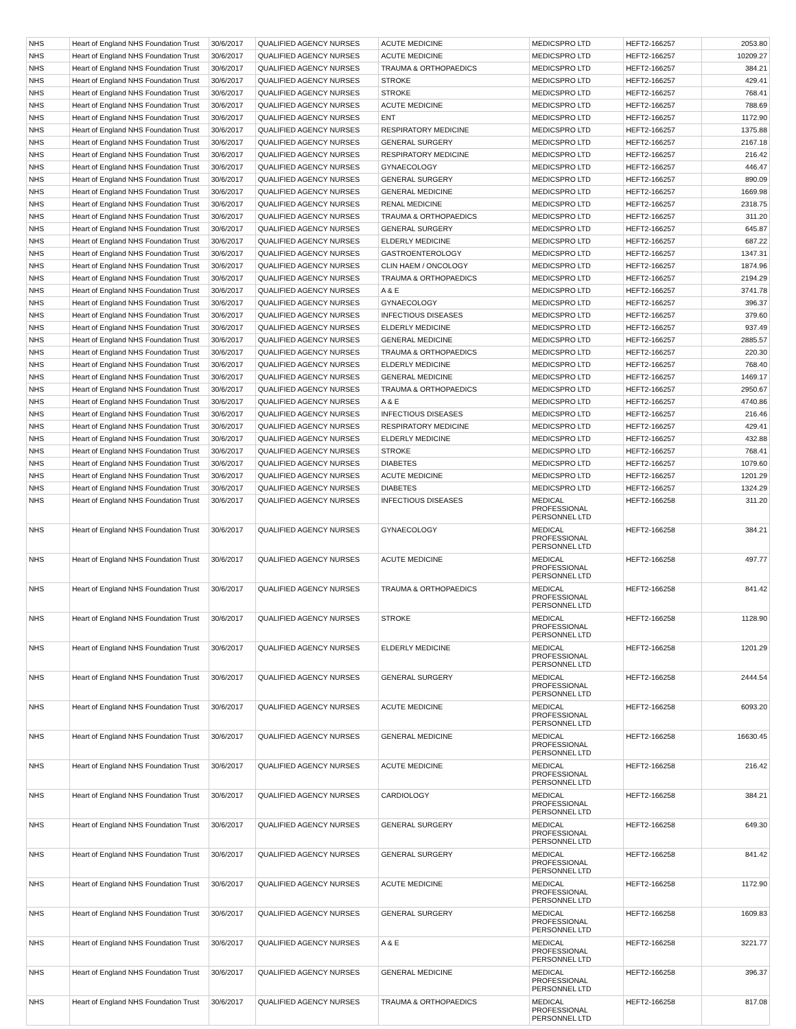| NHS | Heart of England NHS Foundation Trust | 30/6/2017 | QUALIFIED AGENCY NURSES | ACUTE MEDICINE | MEDICSPRO LTD | HEFT2-166257 | 2053.80 |
| NHS | Heart of England NHS Foundation Trust | 30/6/2017 | QUALIFIED AGENCY NURSES | ACUTE MEDICINE | MEDICSPRO LTD | HEFT2-166257 | 10209.27 |
| NHS | Heart of England NHS Foundation Trust | 30/6/2017 | QUALIFIED AGENCY NURSES | TRAUMA & ORTHOPAEDICS | MEDICSPRO LTD | HEFT2-166257 | 384.21 |
| NHS | Heart of England NHS Foundation Trust | 30/6/2017 | QUALIFIED AGENCY NURSES | STROKE | MEDICSPRO LTD | HEFT2-166257 | 429.41 |
| NHS | Heart of England NHS Foundation Trust | 30/6/2017 | QUALIFIED AGENCY NURSES | STROKE | MEDICSPRO LTD | HEFT2-166257 | 768.41 |
| NHS | Heart of England NHS Foundation Trust | 30/6/2017 | QUALIFIED AGENCY NURSES | ACUTE MEDICINE | MEDICSPRO LTD | HEFT2-166257 | 788.69 |
| NHS | Heart of England NHS Foundation Trust | 30/6/2017 | QUALIFIED AGENCY NURSES | ENT | MEDICSPRO LTD | HEFT2-166257 | 1172.90 |
| NHS | Heart of England NHS Foundation Trust | 30/6/2017 | QUALIFIED AGENCY NURSES | RESPIRATORY MEDICINE | MEDICSPRO LTD | HEFT2-166257 | 1375.88 |
| NHS | Heart of England NHS Foundation Trust | 30/6/2017 | QUALIFIED AGENCY NURSES | GENERAL SURGERY | MEDICSPRO LTD | HEFT2-166257 | 2167.18 |
| NHS | Heart of England NHS Foundation Trust | 30/6/2017 | QUALIFIED AGENCY NURSES | RESPIRATORY MEDICINE | MEDICSPRO LTD | HEFT2-166257 | 216.42 |
| NHS | Heart of England NHS Foundation Trust | 30/6/2017 | QUALIFIED AGENCY NURSES | GYNAECOLOGY | MEDICSPRO LTD | HEFT2-166257 | 446.47 |
| NHS | Heart of England NHS Foundation Trust | 30/6/2017 | QUALIFIED AGENCY NURSES | GENERAL SURGERY | MEDICSPRO LTD | HEFT2-166257 | 890.09 |
| NHS | Heart of England NHS Foundation Trust | 30/6/2017 | QUALIFIED AGENCY NURSES | GENERAL MEDICINE | MEDICSPRO LTD | HEFT2-166257 | 1669.98 |
| NHS | Heart of England NHS Foundation Trust | 30/6/2017 | QUALIFIED AGENCY NURSES | RENAL MEDICINE | MEDICSPRO LTD | HEFT2-166257 | 2318.75 |
| NHS | Heart of England NHS Foundation Trust | 30/6/2017 | QUALIFIED AGENCY NURSES | TRAUMA & ORTHOPAEDICS | MEDICSPRO LTD | HEFT2-166257 | 311.20 |
| NHS | Heart of England NHS Foundation Trust | 30/6/2017 | QUALIFIED AGENCY NURSES | GENERAL SURGERY | MEDICSPRO LTD | HEFT2-166257 | 645.87 |
| NHS | Heart of England NHS Foundation Trust | 30/6/2017 | QUALIFIED AGENCY NURSES | ELDERLY MEDICINE | MEDICSPRO LTD | HEFT2-166257 | 687.22 |
| NHS | Heart of England NHS Foundation Trust | 30/6/2017 | QUALIFIED AGENCY NURSES | GASTROENTEROLOGY | MEDICSPRO LTD | HEFT2-166257 | 1347.31 |
| NHS | Heart of England NHS Foundation Trust | 30/6/2017 | QUALIFIED AGENCY NURSES | CLIN HAEM / ONCOLOGY | MEDICSPRO LTD | HEFT2-166257 | 1874.96 |
| NHS | Heart of England NHS Foundation Trust | 30/6/2017 | QUALIFIED AGENCY NURSES | TRAUMA & ORTHOPAEDICS | MEDICSPRO LTD | HEFT2-166257 | 2194.29 |
| NHS | Heart of England NHS Foundation Trust | 30/6/2017 | QUALIFIED AGENCY NURSES | A & E | MEDICSPRO LTD | HEFT2-166257 | 3741.78 |
| NHS | Heart of England NHS Foundation Trust | 30/6/2017 | QUALIFIED AGENCY NURSES | GYNAECOLOGY | MEDICSPRO LTD | HEFT2-166257 | 396.37 |
| NHS | Heart of England NHS Foundation Trust | 30/6/2017 | QUALIFIED AGENCY NURSES | INFECTIOUS DISEASES | MEDICSPRO LTD | HEFT2-166257 | 379.60 |
| NHS | Heart of England NHS Foundation Trust | 30/6/2017 | QUALIFIED AGENCY NURSES | ELDERLY MEDICINE | MEDICSPRO LTD | HEFT2-166257 | 937.49 |
| NHS | Heart of England NHS Foundation Trust | 30/6/2017 | QUALIFIED AGENCY NURSES | GENERAL MEDICINE | MEDICSPRO LTD | HEFT2-166257 | 2885.57 |
| NHS | Heart of England NHS Foundation Trust | 30/6/2017 | QUALIFIED AGENCY NURSES | TRAUMA & ORTHOPAEDICS | MEDICSPRO LTD | HEFT2-166257 | 220.30 |
| NHS | Heart of England NHS Foundation Trust | 30/6/2017 | QUALIFIED AGENCY NURSES | ELDERLY MEDICINE | MEDICSPRO LTD | HEFT2-166257 | 768.40 |
| NHS | Heart of England NHS Foundation Trust | 30/6/2017 | QUALIFIED AGENCY NURSES | GENERAL MEDICINE | MEDICSPRO LTD | HEFT2-166257 | 1469.17 |
| NHS | Heart of England NHS Foundation Trust | 30/6/2017 | QUALIFIED AGENCY NURSES | TRAUMA & ORTHOPAEDICS | MEDICSPRO LTD | HEFT2-166257 | 2950.67 |
| NHS | Heart of England NHS Foundation Trust | 30/6/2017 | QUALIFIED AGENCY NURSES | A & E | MEDICSPRO LTD | HEFT2-166257 | 4740.86 |
| NHS | Heart of England NHS Foundation Trust | 30/6/2017 | QUALIFIED AGENCY NURSES | INFECTIOUS DISEASES | MEDICSPRO LTD | HEFT2-166257 | 216.46 |
| NHS | Heart of England NHS Foundation Trust | 30/6/2017 | QUALIFIED AGENCY NURSES | RESPIRATORY MEDICINE | MEDICSPRO LTD | HEFT2-166257 | 429.41 |
| NHS | Heart of England NHS Foundation Trust | 30/6/2017 | QUALIFIED AGENCY NURSES | ELDERLY MEDICINE | MEDICSPRO LTD | HEFT2-166257 | 432.88 |
| NHS | Heart of England NHS Foundation Trust | 30/6/2017 | QUALIFIED AGENCY NURSES | STROKE | MEDICSPRO LTD | HEFT2-166257 | 768.41 |
| NHS | Heart of England NHS Foundation Trust | 30/6/2017 | QUALIFIED AGENCY NURSES | DIABETES | MEDICSPRO LTD | HEFT2-166257 | 1079.60 |
| NHS | Heart of England NHS Foundation Trust | 30/6/2017 | QUALIFIED AGENCY NURSES | ACUTE MEDICINE | MEDICSPRO LTD | HEFT2-166257 | 1201.29 |
| NHS | Heart of England NHS Foundation Trust | 30/6/2017 | QUALIFIED AGENCY NURSES | DIABETES | MEDICSPRO LTD | HEFT2-166257 | 1324.29 |
| NHS | Heart of England NHS Foundation Trust | 30/6/2017 | QUALIFIED AGENCY NURSES | INFECTIOUS DISEASES | MEDICAL PROFESSIONAL PERSONNEL LTD | HEFT2-166258 | 311.20 |
| NHS | Heart of England NHS Foundation Trust | 30/6/2017 | QUALIFIED AGENCY NURSES | GYNAECOLOGY | MEDICAL PROFESSIONAL PERSONNEL LTD | HEFT2-166258 | 384.21 |
| NHS | Heart of England NHS Foundation Trust | 30/6/2017 | QUALIFIED AGENCY NURSES | ACUTE MEDICINE | MEDICAL PROFESSIONAL PERSONNEL LTD | HEFT2-166258 | 497.77 |
| NHS | Heart of England NHS Foundation Trust | 30/6/2017 | QUALIFIED AGENCY NURSES | TRAUMA & ORTHOPAEDICS | MEDICAL PROFESSIONAL PERSONNEL LTD | HEFT2-166258 | 841.42 |
| NHS | Heart of England NHS Foundation Trust | 30/6/2017 | QUALIFIED AGENCY NURSES | STROKE | MEDICAL PROFESSIONAL PERSONNEL LTD | HEFT2-166258 | 1128.90 |
| NHS | Heart of England NHS Foundation Trust | 30/6/2017 | QUALIFIED AGENCY NURSES | ELDERLY MEDICINE | MEDICAL PROFESSIONAL PERSONNEL LTD | HEFT2-166258 | 1201.29 |
| NHS | Heart of England NHS Foundation Trust | 30/6/2017 | QUALIFIED AGENCY NURSES | GENERAL SURGERY | MEDICAL PROFESSIONAL PERSONNEL LTD | HEFT2-166258 | 2444.54 |
| NHS | Heart of England NHS Foundation Trust | 30/6/2017 | QUALIFIED AGENCY NURSES | ACUTE MEDICINE | MEDICAL PROFESSIONAL PERSONNEL LTD | HEFT2-166258 | 6093.20 |
| NHS | Heart of England NHS Foundation Trust | 30/6/2017 | QUALIFIED AGENCY NURSES | GENERAL MEDICINE | MEDICAL PROFESSIONAL PERSONNEL LTD | HEFT2-166258 | 16630.45 |
| NHS | Heart of England NHS Foundation Trust | 30/6/2017 | QUALIFIED AGENCY NURSES | ACUTE MEDICINE | MEDICAL PROFESSIONAL PERSONNEL LTD | HEFT2-166258 | 216.42 |
| NHS | Heart of England NHS Foundation Trust | 30/6/2017 | QUALIFIED AGENCY NURSES | CARDIOLOGY | MEDICAL PROFESSIONAL PERSONNEL LTD | HEFT2-166258 | 384.21 |
| NHS | Heart of England NHS Foundation Trust | 30/6/2017 | QUALIFIED AGENCY NURSES | GENERAL SURGERY | MEDICAL PROFESSIONAL PERSONNEL LTD | HEFT2-166258 | 649.30 |
| NHS | Heart of England NHS Foundation Trust | 30/6/2017 | QUALIFIED AGENCY NURSES | GENERAL SURGERY | MEDICAL PROFESSIONAL PERSONNEL LTD | HEFT2-166258 | 841.42 |
| NHS | Heart of England NHS Foundation Trust | 30/6/2017 | QUALIFIED AGENCY NURSES | ACUTE MEDICINE | MEDICAL PROFESSIONAL PERSONNEL LTD | HEFT2-166258 | 1172.90 |
| NHS | Heart of England NHS Foundation Trust | 30/6/2017 | QUALIFIED AGENCY NURSES | GENERAL SURGERY | MEDICAL PROFESSIONAL PERSONNEL LTD | HEFT2-166258 | 1609.83 |
| NHS | Heart of England NHS Foundation Trust | 30/6/2017 | QUALIFIED AGENCY NURSES | A & E | MEDICAL PROFESSIONAL PERSONNEL LTD | HEFT2-166258 | 3221.77 |
| NHS | Heart of England NHS Foundation Trust | 30/6/2017 | QUALIFIED AGENCY NURSES | GENERAL MEDICINE | MEDICAL PROFESSIONAL PERSONNEL LTD | HEFT2-166258 | 396.37 |
| NHS | Heart of England NHS Foundation Trust | 30/6/2017 | QUALIFIED AGENCY NURSES | TRAUMA & ORTHOPAEDICS | MEDICAL PROFESSIONAL PERSONNEL LTD | HEFT2-166258 | 817.08 |